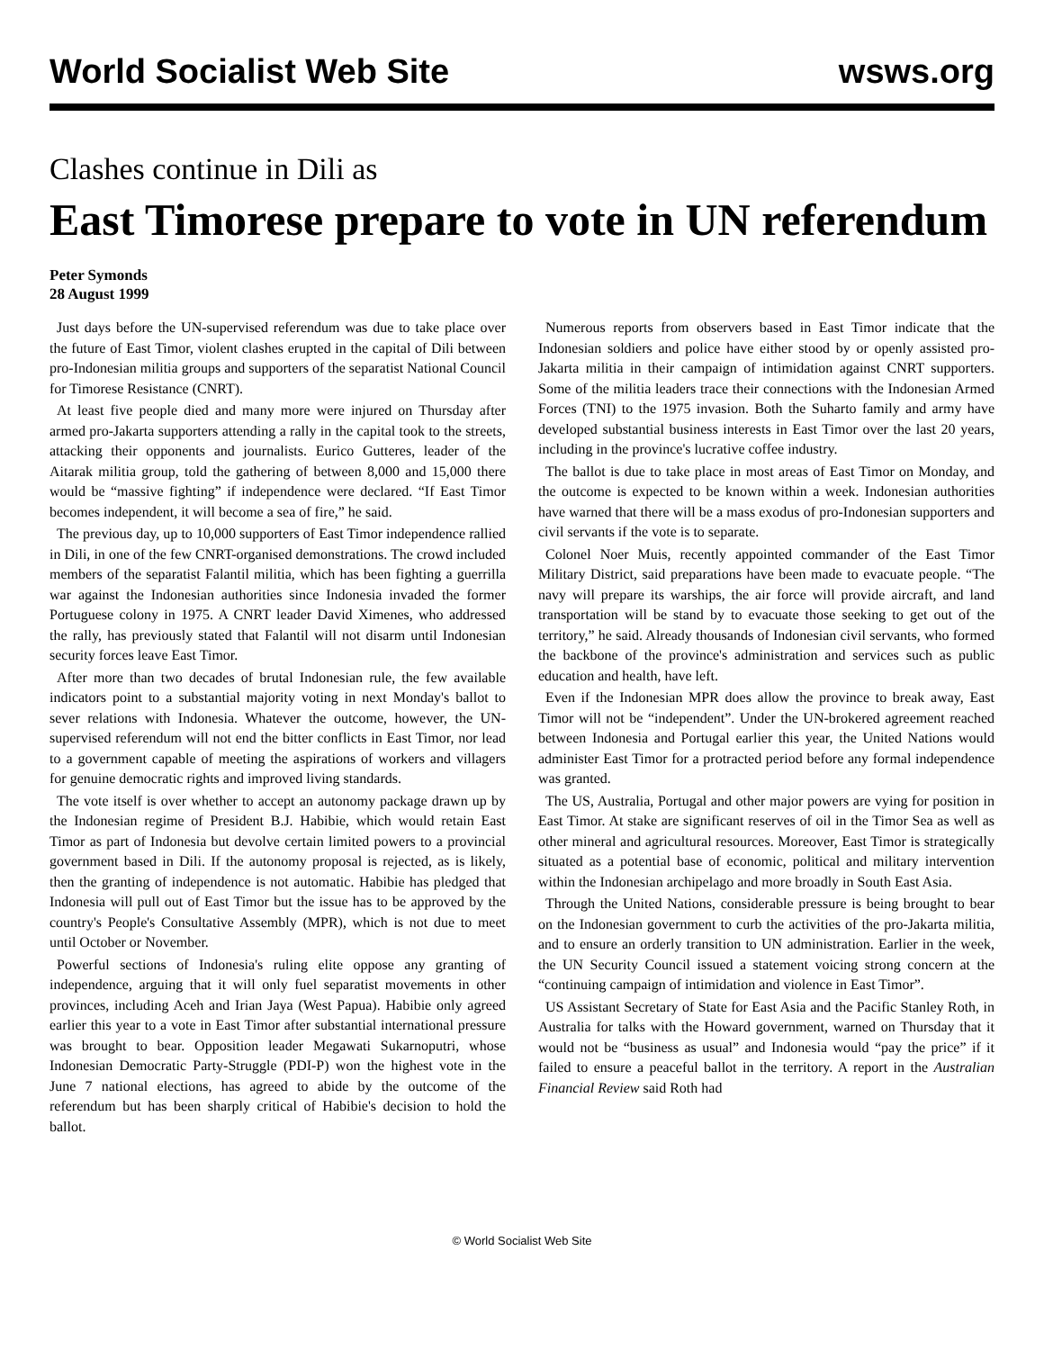World Socialist Web Site wsws.org
Clashes continue in Dili as
East Timorese prepare to vote in UN referendum
Peter Symonds
28 August 1999
Just days before the UN-supervised referendum was due to take place over the future of East Timor, violent clashes erupted in the capital of Dili between pro-Indonesian militia groups and supporters of the separatist National Council for Timorese Resistance (CNRT).
At least five people died and many more were injured on Thursday after armed pro-Jakarta supporters attending a rally in the capital took to the streets, attacking their opponents and journalists. Eurico Gutteres, leader of the Aitarak militia group, told the gathering of between 8,000 and 15,000 there would be “massive fighting” if independence were declared. “If East Timor becomes independent, it will become a sea of fire,” he said.
The previous day, up to 10,000 supporters of East Timor independence rallied in Dili, in one of the few CNRT-organised demonstrations. The crowd included members of the separatist Falantil militia, which has been fighting a guerrilla war against the Indonesian authorities since Indonesia invaded the former Portuguese colony in 1975. A CNRT leader David Ximenes, who addressed the rally, has previously stated that Falantil will not disarm until Indonesian security forces leave East Timor.
After more than two decades of brutal Indonesian rule, the few available indicators point to a substantial majority voting in next Monday's ballot to sever relations with Indonesia. Whatever the outcome, however, the UN-supervised referendum will not end the bitter conflicts in East Timor, nor lead to a government capable of meeting the aspirations of workers and villagers for genuine democratic rights and improved living standards.
The vote itself is over whether to accept an autonomy package drawn up by the Indonesian regime of President B.J. Habibie, which would retain East Timor as part of Indonesia but devolve certain limited powers to a provincial government based in Dili. If the autonomy proposal is rejected, as is likely, then the granting of independence is not automatic. Habibie has pledged that Indonesia will pull out of East Timor but the issue has to be approved by the country's People's Consultative Assembly (MPR), which is not due to meet until October or November.
Powerful sections of Indonesia's ruling elite oppose any granting of independence, arguing that it will only fuel separatist movements in other provinces, including Aceh and Irian Jaya (West Papua). Habibie only agreed earlier this year to a vote in East Timor after substantial international pressure was brought to bear. Opposition leader Megawati Sukarnoputri, whose Indonesian Democratic Party-Struggle (PDI-P) won the highest vote in the June 7 national elections, has agreed to abide by the outcome of the referendum but has been sharply critical of Habibie's decision to hold the ballot.
Numerous reports from observers based in East Timor indicate that the Indonesian soldiers and police have either stood by or openly assisted pro-Jakarta militia in their campaign of intimidation against CNRT supporters. Some of the militia leaders trace their connections with the Indonesian Armed Forces (TNI) to the 1975 invasion. Both the Suharto family and army have developed substantial business interests in East Timor over the last 20 years, including in the province's lucrative coffee industry.
The ballot is due to take place in most areas of East Timor on Monday, and the outcome is expected to be known within a week. Indonesian authorities have warned that there will be a mass exodus of pro-Indonesian supporters and civil servants if the vote is to separate.
Colonel Noer Muis, recently appointed commander of the East Timor Military District, said preparations have been made to evacuate people. “The navy will prepare its warships, the air force will provide aircraft, and land transportation will be stand by to evacuate those seeking to get out of the territory,” he said. Already thousands of Indonesian civil servants, who formed the backbone of the province's administration and services such as public education and health, have left.
Even if the Indonesian MPR does allow the province to break away, East Timor will not be “independent”. Under the UN-brokered agreement reached between Indonesia and Portugal earlier this year, the United Nations would administer East Timor for a protracted period before any formal independence was granted.
The US, Australia, Portugal and other major powers are vying for position in East Timor. At stake are significant reserves of oil in the Timor Sea as well as other mineral and agricultural resources. Moreover, East Timor is strategically situated as a potential base of economic, political and military intervention within the Indonesian archipelago and more broadly in South East Asia.
Through the United Nations, considerable pressure is being brought to bear on the Indonesian government to curb the activities of the pro-Jakarta militia, and to ensure an orderly transition to UN administration. Earlier in the week, the UN Security Council issued a statement voicing strong concern at the “continuing campaign of intimidation and violence in East Timor”.
US Assistant Secretary of State for East Asia and the Pacific Stanley Roth, in Australia for talks with the Howard government, warned on Thursday that it would not be “business as usual” and Indonesia would “pay the price” if it failed to ensure a peaceful ballot in the territory. A report in the Australian Financial Review said Roth had
© World Socialist Web Site